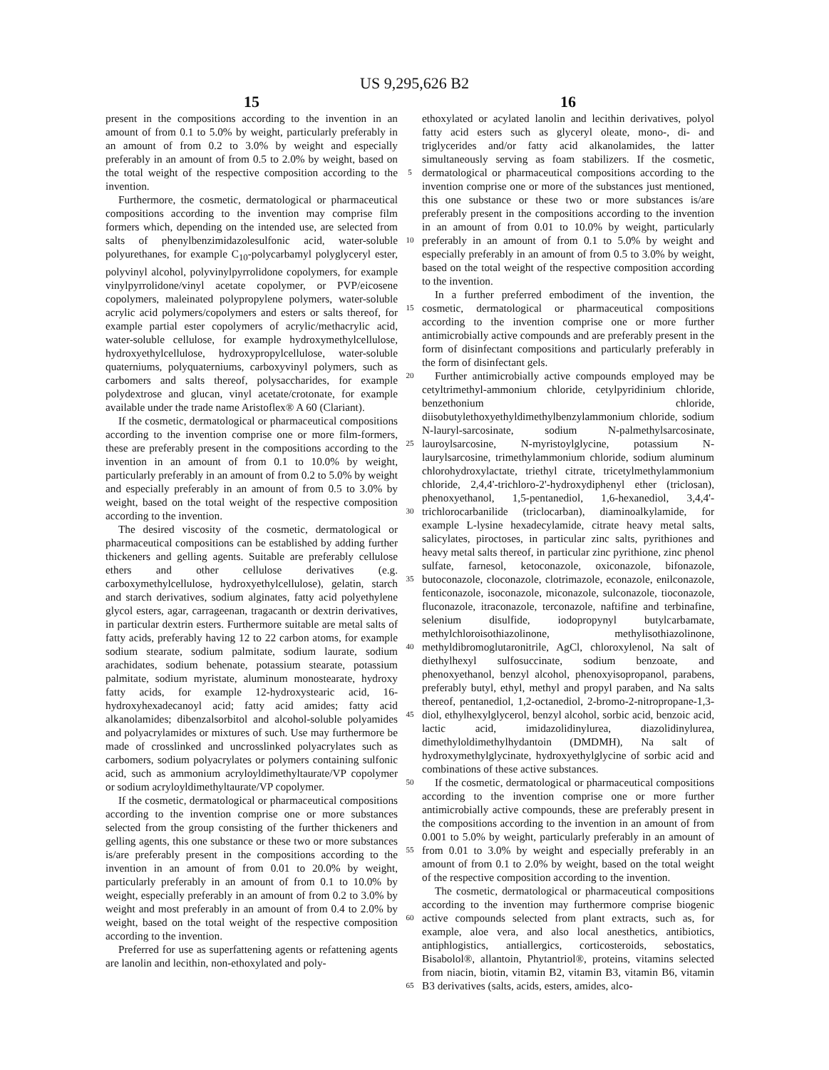US 9,295,626 B2
15 16
present in the compositions according to the invention in an amount of from 0.1 to 5.0% by weight, particularly preferably in an amount of from 0.2 to 3.0% by weight and especially preferably in an amount of from 0.5 to 2.0% by weight, based on the total weight of the respective composition according to the invention.
Furthermore, the cosmetic, dermatological or pharmaceutical compositions according to the invention may comprise film formers which, depending on the intended use, are selected from salts of phenylbenzimidazolesulfonic acid, water-soluble polyurethanes, for example C<sub>10</sub>-polycarbamyl polyglyceryl ester, polyvinyl alcohol, polyvinylpyrrolidone copolymers, for example vinylpyrrolidone/vinyl acetate copolymer, or PVP/eicosene copolymers, maleinated polypropylene polymers, water-soluble acrylic acid polymers/copolymers and esters or salts thereof, for example partial ester copolymers of acrylic/methacrylic acid, water-soluble cellulose, for example hydroxymethylcellulose, hydroxyethylcellulose, hydroxypropylcellulose, water-soluble quaterniums, polyquaterniums, carboxyvinyl polymers, such as carbomers and salts thereof, polysaccharides, for example polydextrose and glucan, vinyl acetate/crotonate, for example available under the trade name Aristoflex® A 60 (Clariant).
If the cosmetic, dermatological or pharmaceutical compositions according to the invention comprise one or more film-formers, these are preferably present in the compositions according to the invention in an amount of from 0.1 to 10.0% by weight, particularly preferably in an amount of from 0.2 to 5.0% by weight and especially preferably in an amount of from 0.5 to 3.0% by weight, based on the total weight of the respective composition according to the invention.
The desired viscosity of the cosmetic, dermatological or pharmaceutical compositions can be established by adding further thickeners and gelling agents. Suitable are preferably cellulose ethers and other cellulose derivatives (e.g. carboxymethylcellulose, hydroxyethylcellulose), gelatin, starch and starch derivatives, sodium alginates, fatty acid polyethylene glycol esters, agar, carrageenan, tragacanth or dextrin derivatives, in particular dextrin esters. Furthermore suitable are metal salts of fatty acids, preferably having 12 to 22 carbon atoms, for example sodium stearate, sodium palmitate, sodium laurate, sodium arachidates, sodium behenate, potassium stearate, potassium palmitate, sodium myristate, aluminum monostearate, hydroxy fatty acids, for example 12-hydroxystearic acid, 16-hydroxyhexadecanoyl acid; fatty acid amides; fatty acid alkanolamides; dibenzalsorbitol and alcohol-soluble polyamides and polyacrylamides or mixtures of such. Use may furthermore be made of crosslinked and uncrosslinked polyacrylates such as carbomers, sodium polyacrylates or polymers containing sulfonic acid, such as ammonium acryloyldimethyltaurate/VP copolymer or sodium acryloyldimethyltaurate/VP copolymer.
If the cosmetic, dermatological or pharmaceutical compositions according to the invention comprise one or more substances selected from the group consisting of the further thickeners and gelling agents, this one substance or these two or more substances is/are preferably present in the compositions according to the invention in an amount of from 0.01 to 20.0% by weight, particularly preferably in an amount of from 0.1 to 10.0% by weight, especially preferably in an amount of from 0.2 to 3.0% by weight and most preferably in an amount of from 0.4 to 2.0% by weight, based on the total weight of the respective composition according to the invention.
Preferred for use as superfattening agents or refattening agents are lanolin and lecithin, non-ethoxylated and poly-
5
10
15
20
25
30
35
40
45
50
55
60
65
ethoxylated or acylated lanolin and lecithin derivatives, polyol fatty acid esters such as glyceryl oleate, mono-, di- and triglycerides and/or fatty acid alkanolamides, the latter simultaneously serving as foam stabilizers. If the cosmetic, dermatological or pharmaceutical compositions according to the invention comprise one or more of the substances just mentioned, this one substance or these two or more substances is/are preferably present in the compositions according to the invention in an amount of from 0.01 to 10.0% by weight, particularly preferably in an amount of from 0.1 to 5.0% by weight and especially preferably in an amount of from 0.5 to 3.0% by weight, based on the total weight of the respective composition according to the invention.
In a further preferred embodiment of the invention, the cosmetic, dermatological or pharmaceutical compositions according to the invention comprise one or more further antimicrobially active compounds and are preferably present in the form of disinfectant compositions and particularly preferably in the form of disinfectant gels.
Further antimicrobially active compounds employed may be cetyltrimethyl-ammonium chloride, cetylpyridinium chloride, benzethonium chloride, diisobutylethoxyethyldimethylbenzylammonium chloride, sodium N-lauryl-sarcosinate, sodium N-palmethylsarcosinate, lauroylsarcosine, N-myristoylglycine, potassium N-laurylsarcosine, trimethylammonium chloride, sodium aluminum chlorohydroxylactate, triethyl citrate, tricetylmethylammonium chloride, 2,4,4'-trichloro-2'-hydroxydiphenyl ether (triclosan), phenoxyethanol, 1,5-pentanediol, 1,6-hexanediol, 3,4,4'-trichlorocarbanilide (triclocarban), diaminoalkylamide, for example L-lysine hexadecylamide, citrate heavy metal salts, salicylates, piroctoses, in particular zinc salts, pyrithiones and heavy metal salts thereof, in particular zinc pyrithione, zinc phenol sulfate, farnesol, ketoconazole, oxiconazole, bifonazole, butoconazole, cloconazole, clotrimazole, econazole, enilconazole, fenticonazole, isoconazole, miconazole, sulconazole, tioconazole, fluconazole, itraconazole, terconazole, naftifine and terbinafine, selenium disulfide, iodopropynyl butylcarbamate, methylchloroisothiazolinone, methylisothiazolinone, methyldibromoglutaronitrile, AgCl, chloroxylenol, Na salt of diethylhexyl sulfosuccinate, sodium benzoate, and phenoxyethanol, benzyl alcohol, phenoxyisopropanol, parabens, preferably butyl, ethyl, methyl and propyl paraben, and Na salts thereof, pentanediol, 1,2-octanediol, 2-bromo-2-nitropropane-1,3-diol, ethylhexylglycerol, benzyl alcohol, sorbic acid, benzoic acid, lactic acid, imidazolidinylurea, diazolidinylurea, dimethyloldimethylhydantoin (DMDMH), Na salt of hydroxymethylglycinate, hydroxyethylglycine of sorbic acid and combinations of these active substances.
If the cosmetic, dermatological or pharmaceutical compositions according to the invention comprise one or more further antimicrobially active compounds, these are preferably present in the compositions according to the invention in an amount of from 0.001 to 5.0% by weight, particularly preferably in an amount of from 0.01 to 3.0% by weight and especially preferably in an amount of from 0.1 to 2.0% by weight, based on the total weight of the respective composition according to the invention.
The cosmetic, dermatological or pharmaceutical compositions according to the invention may furthermore comprise biogenic active compounds selected from plant extracts, such as, for example, aloe vera, and also local anesthetics, antibiotics, antiphlogistics, antiallergics, corticosteroids, sebostatics, Bisabolol®, allantoin, Phytantriol®, proteins, vitamins selected from niacin, biotin, vitamin B2, vitamin B3, vitamin B6, vitamin B3 derivatives (salts, acids, esters, amides, alco-